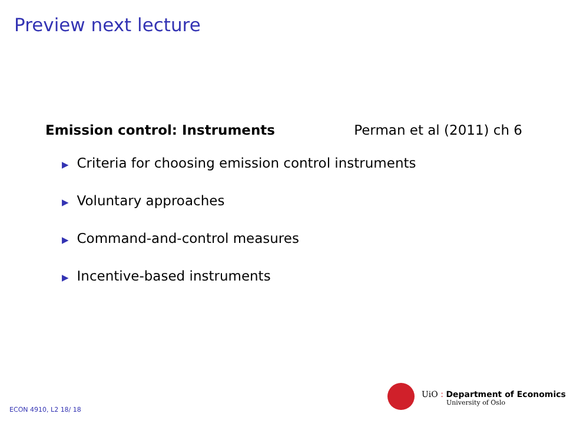Preview next lecture
Emission control: Instruments Perman et al (2011) ch 6
▶ Criteria for choosing emission control instruments
▶ Voluntary approaches
▶ Command-and-control measures
▶ Incentive-based instruments
UiO : Department of Economics
University of Oslo
ECON 4910, L2 18/ 18